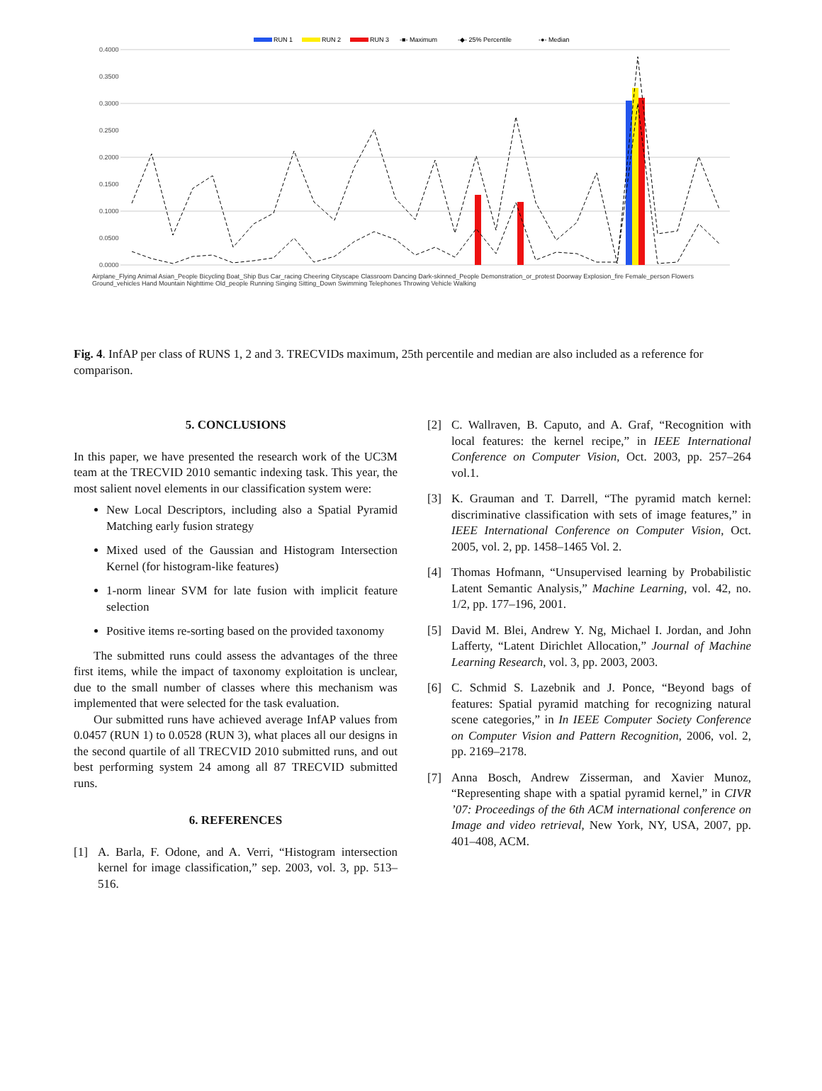RUN 1
RUN 2
RUN 3
-■- Maximum
-◆- 25% Percentile
-●- Median
0.4000
0.3500
0.3000
0.2500
0.2000
0.1500
0.1000
0.0500
0.0000
Airplane_Flying Animal Asian_People Bicycling Boat_Ship Bus Car_racing Cheering Cityscape Classroom Dancing Dark-skinned_People Demonstration_or_protest Doorway Explosion_fire Female_person Flowers Ground_vehicles Hand Mountain Nighttime Old_people Running Singing Sitting_Down Swimming Telephones Throwing Vehicle Walking
Fig. 4. InfAP per class of RUNS 1, 2 and 3. TRECVIDs maximum, 25th percentile and median are also included as a reference for comparison.
5. CONCLUSIONS
In this paper, we have presented the research work of the UC3M team at the TRECVID 2010 semantic indexing task. This year, the most salient novel elements in our classification system were:
New Local Descriptors, including also a Spatial Pyramid Matching early fusion strategy
Mixed used of the Gaussian and Histogram Intersection Kernel (for histogram-like features)
1-norm linear SVM for late fusion with implicit feature selection
Positive items re-sorting based on the provided taxonomy
The submitted runs could assess the advantages of the three first items, while the impact of taxonomy exploitation is unclear, due to the small number of classes where this mechanism was implemented that were selected for the task evaluation.
Our submitted runs have achieved average InfAP values from 0.0457 (RUN 1) to 0.0528 (RUN 3), what places all our designs in the second quartile of all TRECVID 2010 submitted runs, and out best performing system 24 among all 87 TRECVID submitted runs.
6. REFERENCES
[1] A. Barla, F. Odone, and A. Verri, “Histogram intersection kernel for image classification,” sep. 2003, vol. 3, pp. 513–516.
[2] C. Wallraven, B. Caputo, and A. Graf, “Recognition with local features: the kernel recipe,” in IEEE International Conference on Computer Vision, Oct. 2003, pp. 257–264 vol.1.
[3] K. Grauman and T. Darrell, “The pyramid match kernel: discriminative classification with sets of image features,” in IEEE International Conference on Computer Vision, Oct. 2005, vol. 2, pp. 1458–1465 Vol. 2.
[4] Thomas Hofmann, “Unsupervised learning by Probabilistic Latent Semantic Analysis,” Machine Learning, vol. 42, no. 1/2, pp. 177–196, 2001.
[5] David M. Blei, Andrew Y. Ng, Michael I. Jordan, and John Lafferty, “Latent Dirichlet Allocation,” Journal of Machine Learning Research, vol. 3, pp. 2003, 2003.
[6] C. Schmid S. Lazebnik and J. Ponce, “Beyond bags of features: Spatial pyramid matching for recognizing natural scene categories,” in In IEEE Computer Society Conference on Computer Vision and Pattern Recognition, 2006, vol. 2, pp. 2169–2178.
[7] Anna Bosch, Andrew Zisserman, and Xavier Munoz, “Representing shape with a spatial pyramid kernel,” in CIVR ’07: Proceedings of the 6th ACM international conference on Image and video retrieval, New York, NY, USA, 2007, pp. 401–408, ACM.